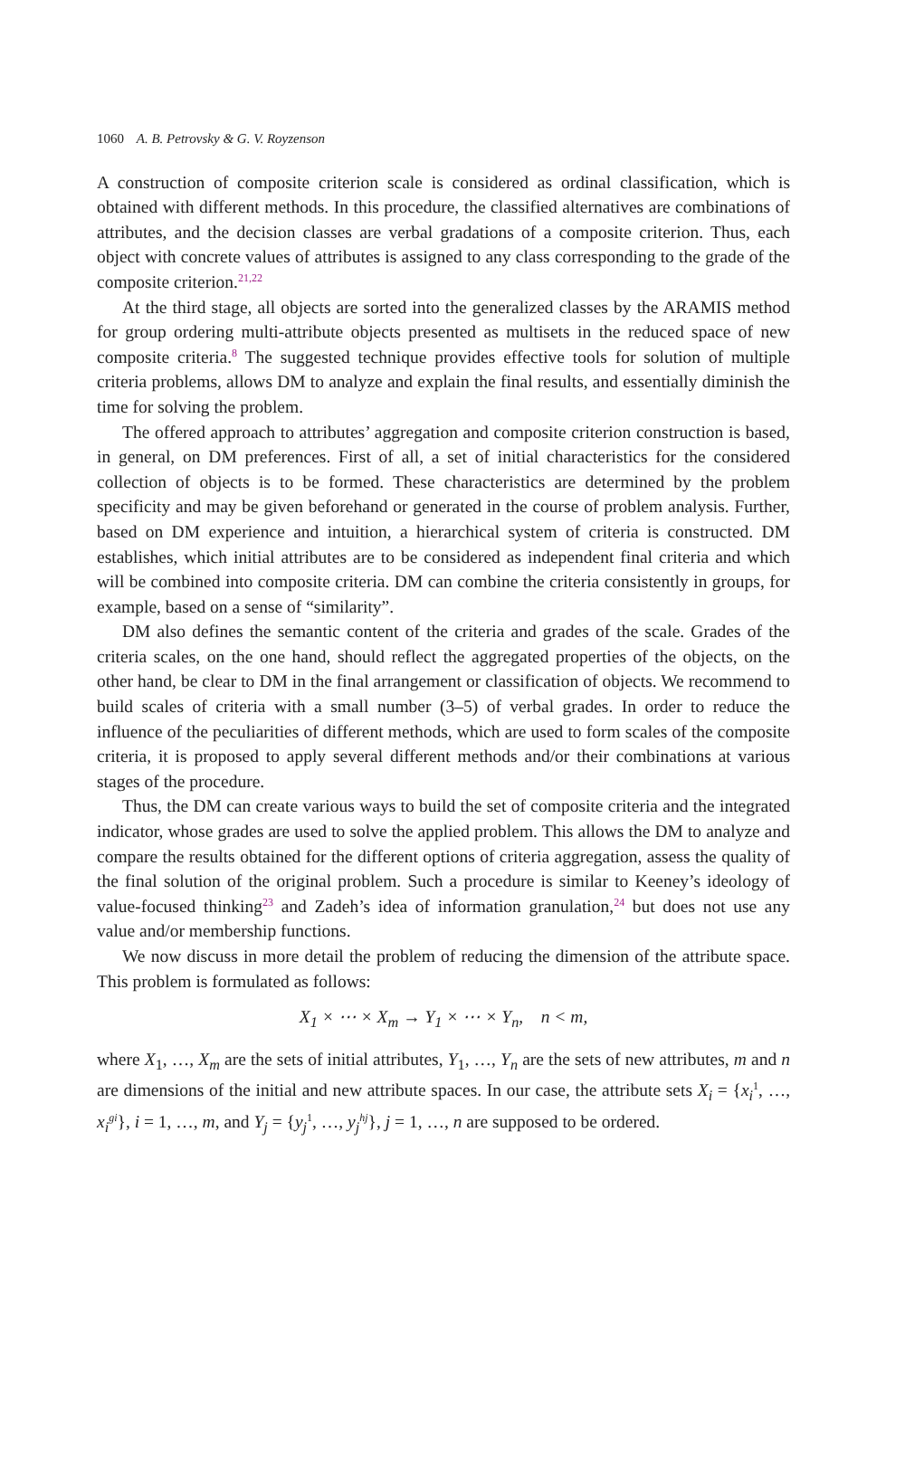1060 A. B. Petrovsky & G. V. Royzenson
A construction of composite criterion scale is considered as ordinal classification, which is obtained with different methods. In this procedure, the classified alternatives are combinations of attributes, and the decision classes are verbal gradations of a composite criterion. Thus, each object with concrete values of attributes is assigned to any class corresponding to the grade of the composite criterion.<sup>21,22</sup>
At the third stage, all objects are sorted into the generalized classes by the ARAMIS method for group ordering multi-attribute objects presented as multisets in the reduced space of new composite criteria.<sup>8</sup> The suggested technique provides effective tools for solution of multiple criteria problems, allows DM to analyze and explain the final results, and essentially diminish the time for solving the problem.
The offered approach to attributes’ aggregation and composite criterion construction is based, in general, on DM preferences. First of all, a set of initial characteristics for the considered collection of objects is to be formed. These characteristics are determined by the problem specificity and may be given beforehand or generated in the course of problem analysis. Further, based on DM experience and intuition, a hierarchical system of criteria is constructed. DM establishes, which initial attributes are to be considered as independent final criteria and which will be combined into composite criteria. DM can combine the criteria consistently in groups, for example, based on a sense of “similarity”.
DM also defines the semantic content of the criteria and grades of the scale. Grades of the criteria scales, on the one hand, should reflect the aggregated properties of the objects, on the other hand, be clear to DM in the final arrangement or classification of objects. We recommend to build scales of criteria with a small number (3–5) of verbal grades. In order to reduce the influence of the peculiarities of different methods, which are used to form scales of the composite criteria, it is proposed to apply several different methods and/or their combinations at various stages of the procedure.
Thus, the DM can create various ways to build the set of composite criteria and the integrated indicator, whose grades are used to solve the applied problem. This allows the DM to analyze and compare the results obtained for the different options of criteria aggregation, assess the quality of the final solution of the original problem. Such a procedure is similar to Keeney’s ideology of value-focused thinking<sup>23</sup> and Zadeh’s idea of information granulation,<sup>24</sup> but does not use any value and/or membership functions.
We now discuss in more detail the problem of reducing the dimension of the attribute space. This problem is formulated as follows:
X<sub>1</sub> × ⋯ × X<sub>m</sub> → Y<sub>1</sub> × ⋯ × Y<sub>n</sub>, n < m,
where X<sub>1</sub>, …, X<sub>m</sub> are the sets of initial attributes, Y<sub>1</sub>, …, Y<sub>n</sub> are the sets of new attributes, m and n are dimensions of the initial and new attribute spaces. In our case, the attribute sets X<sub>i</sub> = {x<sub>i</sub><sup>1</sup>, …, x<sub>i</sub><sup>gi</sup>}, i = 1, …, m, and Y<sub>j</sub> = {y<sub>j</sub><sup>1</sup>, …, y<sub>j</sub><sup>hj</sup>}, j = 1, …, n are supposed to be ordered.